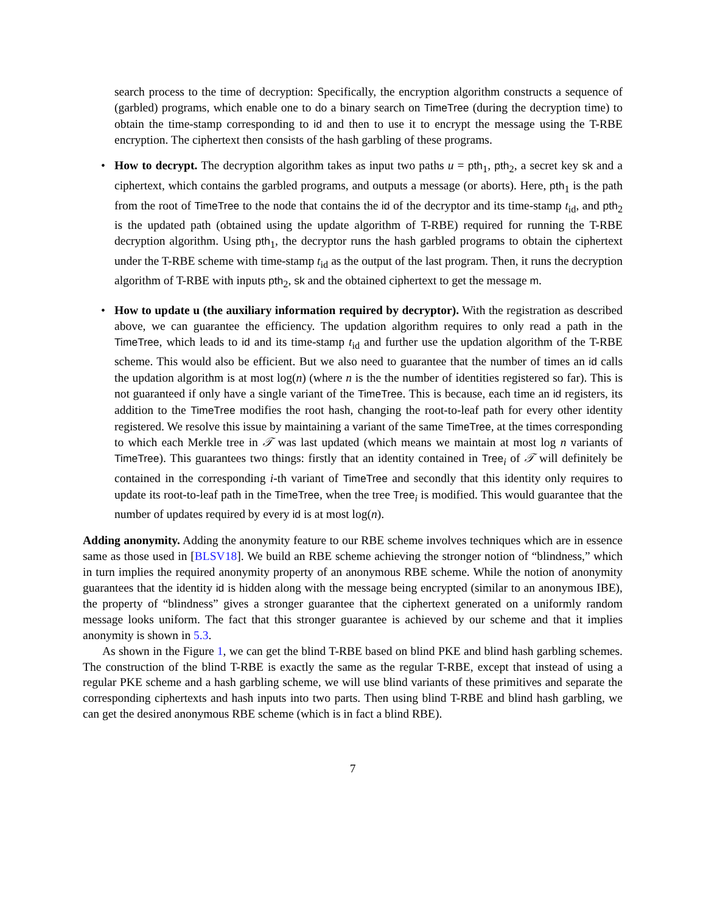search process to the time of decryption: Specifically, the encryption algorithm constructs a sequence of (garbled) programs, which enable one to do a binary search on TimeTree (during the decryption time) to obtain the time-stamp corresponding to id and then to use it to encrypt the message using the T-RBE encryption. The ciphertext then consists of the hash garbling of these programs.
• How to decrypt. The decryption algorithm takes as input two paths u = pth<sub>1</sub>, pth<sub>2</sub>, a secret key sk and a ciphertext, which contains the garbled programs, and outputs a message (or aborts). Here, pth<sub>1</sub> is the path from the root of TimeTree to the node that contains the id of the decryptor and its time-stamp t<sub>id</sub>, and pth<sub>2</sub> is the updated path (obtained using the update algorithm of T-RBE) required for running the T-RBE decryption algorithm. Using pth<sub>1</sub>, the decryptor runs the hash garbled programs to obtain the ciphertext under the T-RBE scheme with time-stamp t<sub>id</sub> as the output of the last program. Then, it runs the decryption algorithm of T-RBE with inputs pth<sub>2</sub>, sk and the obtained ciphertext to get the message m.
• How to update u (the auxiliary information required by decryptor). With the registration as described above, we can guarantee the efficiency. The updation algorithm requires to only read a path in the TimeTree, which leads to id and its time-stamp t<sub>id</sub> and further use the updation algorithm of the T-RBE scheme. This would also be efficient. But we also need to guarantee that the number of times an id calls the updation algorithm is at most log(n) (where n is the the number of identities registered so far). This is not guaranteed if only have a single variant of the TimeTree. This is because, each time an id registers, its addition to the TimeTree modifies the root hash, changing the root-to-leaf path for every other identity registered. We resolve this issue by maintaining a variant of the same TimeTree, at the times corresponding to which each Merkle tree in 𝒯 was last updated (which means we maintain at most log n variants of TimeTree). This guarantees two things: firstly that an identity contained in Tree<sub>i</sub> of 𝒯 will definitely be contained in the corresponding i-th variant of TimeTree and secondly that this identity only requires to update its root-to-leaf path in the TimeTree, when the tree Tree<sub>i</sub> is modified. This would guarantee that the number of updates required by every id is at most log(n).
Adding anonymity. Adding the anonymity feature to our RBE scheme involves techniques which are in essence same as those used in [BLSV18]. We build an RBE scheme achieving the stronger notion of “blindness,” which in turn implies the required anonymity property of an anonymous RBE scheme. While the notion of anonymity guarantees that the identity id is hidden along with the message being encrypted (similar to an anonymous IBE), the property of “blindness” gives a stronger guarantee that the ciphertext generated on a uniformly random message looks uniform. The fact that this stronger guarantee is achieved by our scheme and that it implies anonymity is shown in 5.3.
As shown in the Figure 1, we can get the blind T-RBE based on blind PKE and blind hash garbling schemes. The construction of the blind T-RBE is exactly the same as the regular T-RBE, except that instead of using a regular PKE scheme and a hash garbling scheme, we will use blind variants of these primitives and separate the corresponding ciphertexts and hash inputs into two parts. Then using blind T-RBE and blind hash garbling, we can get the desired anonymous RBE scheme (which is in fact a blind RBE).
7